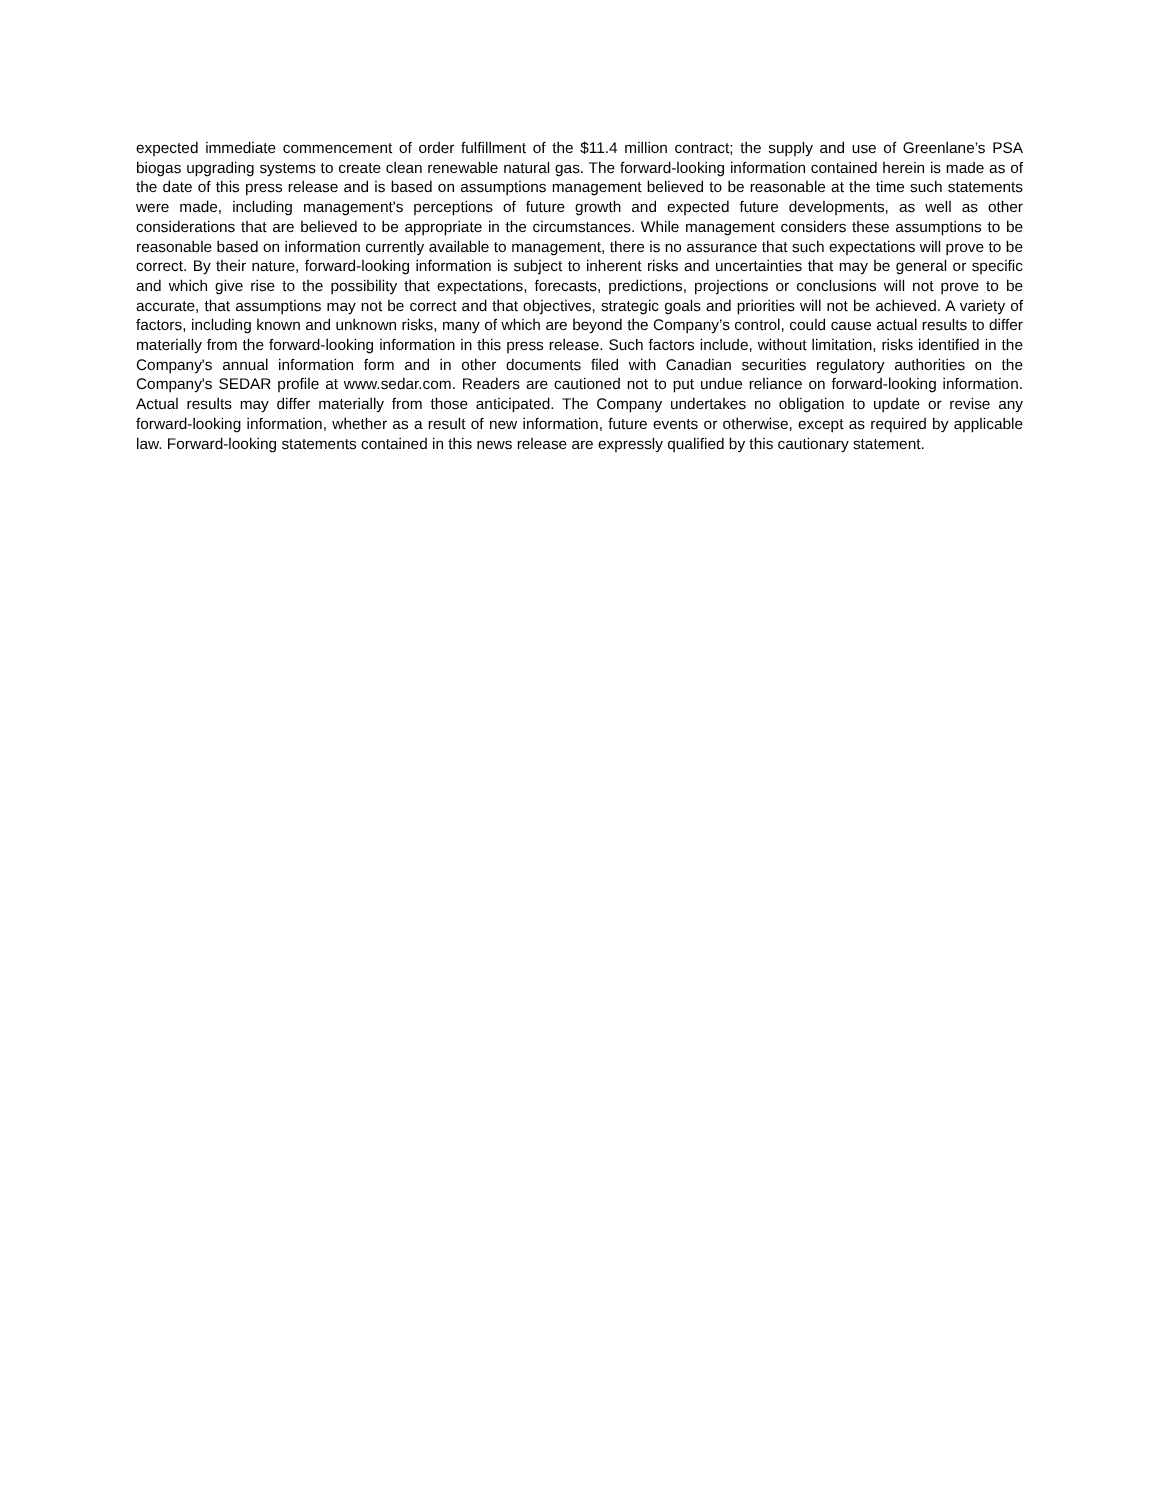expected immediate commencement of order fulfillment of the $11.4 million contract; the supply and use of Greenlane’s PSA biogas upgrading systems to create clean renewable natural gas. The forward-looking information contained herein is made as of the date of this press release and is based on assumptions management believed to be reasonable at the time such statements were made, including management's perceptions of future growth and expected future developments, as well as other considerations that are believed to be appropriate in the circumstances. While management considers these assumptions to be reasonable based on information currently available to management, there is no assurance that such expectations will prove to be correct. By their nature, forward-looking information is subject to inherent risks and uncertainties that may be general or specific and which give rise to the possibility that expectations, forecasts, predictions, projections or conclusions will not prove to be accurate, that assumptions may not be correct and that objectives, strategic goals and priorities will not be achieved. A variety of factors, including known and unknown risks, many of which are beyond the Company’s control, could cause actual results to differ materially from the forward-looking information in this press release. Such factors include, without limitation, risks identified in the Company's annual information form and in other documents filed with Canadian securities regulatory authorities on the Company's SEDAR profile at www.sedar.com. Readers are cautioned not to put undue reliance on forward-looking information. Actual results may differ materially from those anticipated. The Company undertakes no obligation to update or revise any forward-looking information, whether as a result of new information, future events or otherwise, except as required by applicable law. Forward-looking statements contained in this news release are expressly qualified by this cautionary statement.